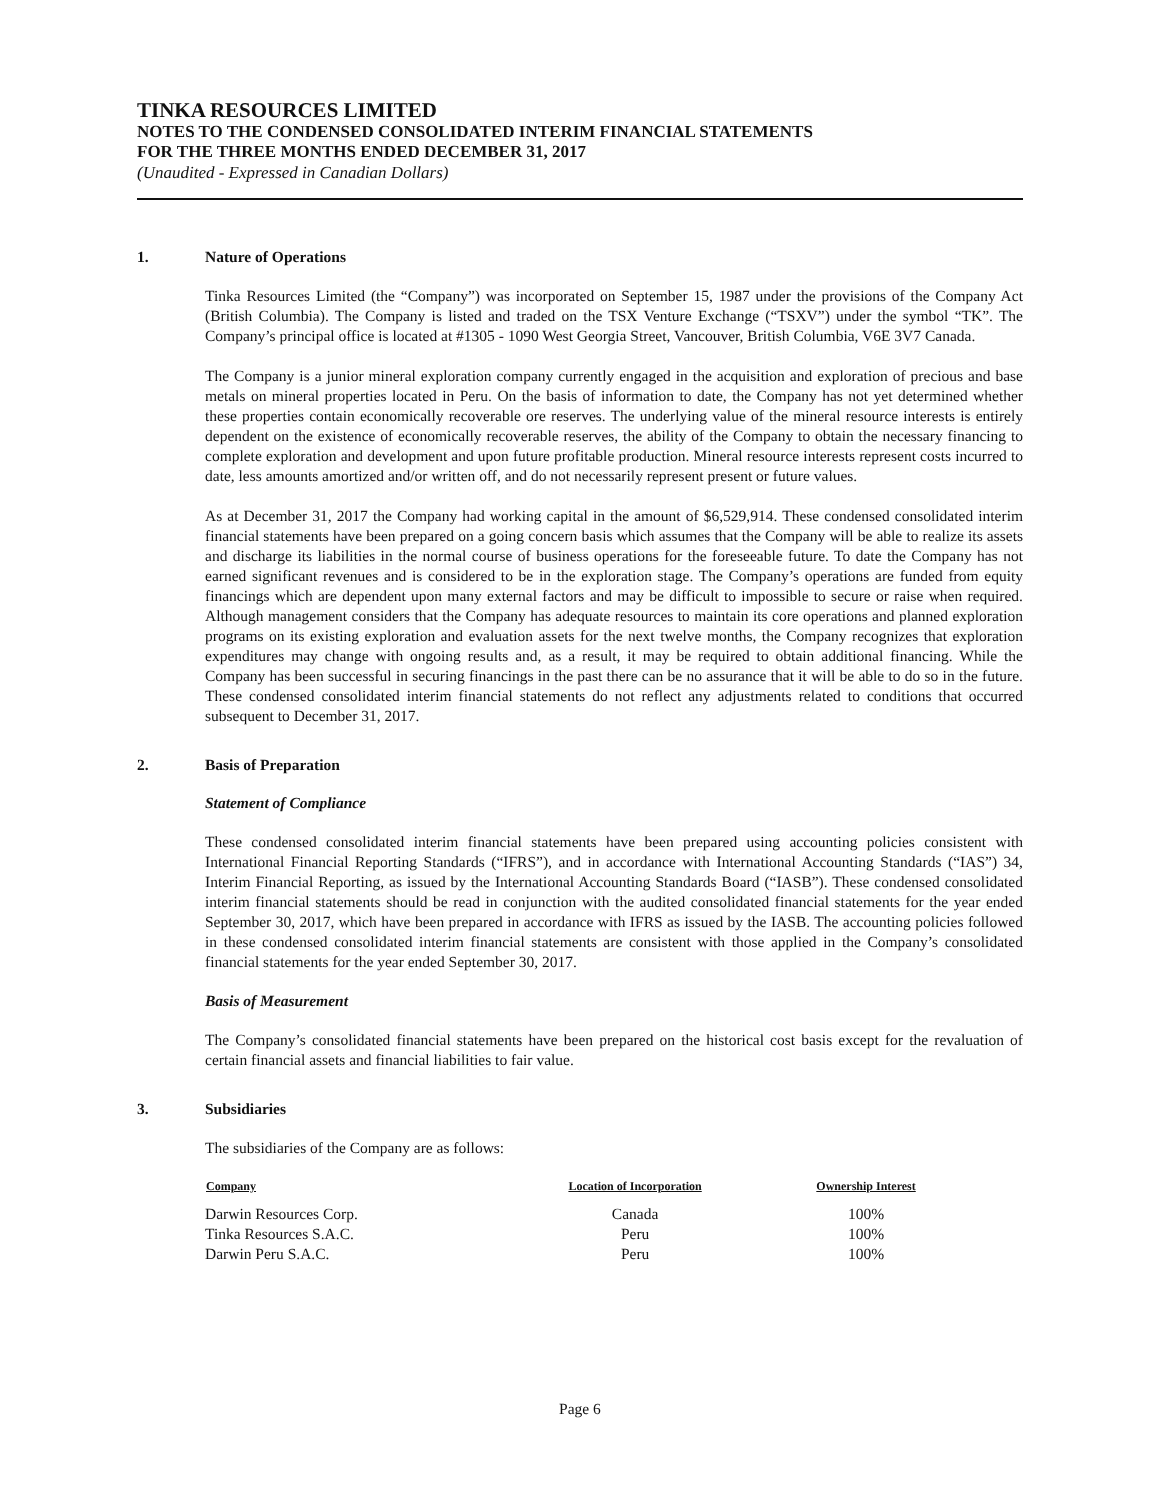TINKA RESOURCES LIMITED
NOTES TO THE CONDENSED CONSOLIDATED INTERIM FINANCIAL STATEMENTS
FOR THE THREE MONTHS ENDED DECEMBER 31, 2017
(Unaudited - Expressed in Canadian Dollars)
1. Nature of Operations
Tinka Resources Limited (the “Company”) was incorporated on September 15, 1987 under the provisions of the Company Act (British Columbia). The Company is listed and traded on the TSX Venture Exchange (“TSXV”) under the symbol “TK”. The Company’s principal office is located at #1305 - 1090 West Georgia Street, Vancouver, British Columbia, V6E 3V7 Canada.
The Company is a junior mineral exploration company currently engaged in the acquisition and exploration of precious and base metals on mineral properties located in Peru. On the basis of information to date, the Company has not yet determined whether these properties contain economically recoverable ore reserves. The underlying value of the mineral resource interests is entirely dependent on the existence of economically recoverable reserves, the ability of the Company to obtain the necessary financing to complete exploration and development and upon future profitable production. Mineral resource interests represent costs incurred to date, less amounts amortized and/or written off, and do not necessarily represent present or future values.
As at December 31, 2017 the Company had working capital in the amount of $6,529,914. These condensed consolidated interim financial statements have been prepared on a going concern basis which assumes that the Company will be able to realize its assets and discharge its liabilities in the normal course of business operations for the foreseeable future. To date the Company has not earned significant revenues and is considered to be in the exploration stage. The Company’s operations are funded from equity financings which are dependent upon many external factors and may be difficult to impossible to secure or raise when required. Although management considers that the Company has adequate resources to maintain its core operations and planned exploration programs on its existing exploration and evaluation assets for the next twelve months, the Company recognizes that exploration expenditures may change with ongoing results and, as a result, it may be required to obtain additional financing. While the Company has been successful in securing financings in the past there can be no assurance that it will be able to do so in the future. These condensed consolidated interim financial statements do not reflect any adjustments related to conditions that occurred subsequent to December 31, 2017.
2. Basis of Preparation
Statement of Compliance
These condensed consolidated interim financial statements have been prepared using accounting policies consistent with International Financial Reporting Standards (“IFRS”), and in accordance with International Accounting Standards (“IAS”) 34, Interim Financial Reporting, as issued by the International Accounting Standards Board (“IASB”). These condensed consolidated interim financial statements should be read in conjunction with the audited consolidated financial statements for the year ended September 30, 2017, which have been prepared in accordance with IFRS as issued by the IASB. The accounting policies followed in these condensed consolidated interim financial statements are consistent with those applied in the Company’s consolidated financial statements for the year ended September 30, 2017.
Basis of Measurement
The Company’s consolidated financial statements have been prepared on the historical cost basis except for the revaluation of certain financial assets and financial liabilities to fair value.
3. Subsidiaries
The subsidiaries of the Company are as follows:
| Company | Location of Incorporation | Ownership Interest |
| --- | --- | --- |
| Darwin Resources Corp. | Canada | 100% |
| Tinka Resources S.A.C. | Peru | 100% |
| Darwin Peru S.A.C. | Peru | 100% |
Page 6